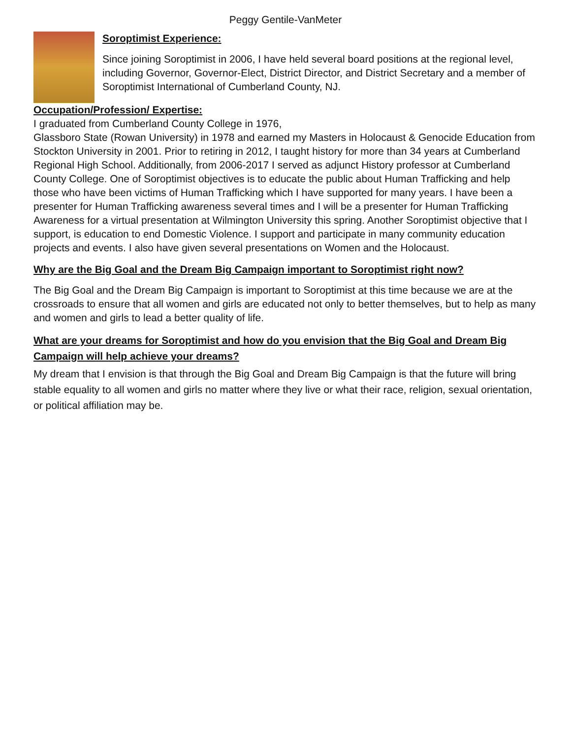Peggy Gentile-VanMeter
Soroptimist Experience:
Since joining Soroptimist in 2006, I have held several board positions at the regional level, including Governor, Governor-Elect, District Director, and District Secretary and a member of Soroptimist International of Cumberland County, NJ.
Occupation/Profession/ Expertise:
I graduated from Cumberland County College in 1976,
Glassboro State (Rowan University) in 1978 and earned my Masters in Holocaust & Genocide Education from Stockton University in 2001. Prior to retiring in 2012, I taught history for more than 34 years at Cumberland Regional High School. Additionally, from 2006-2017 I served as adjunct History professor at Cumberland County College. One of Soroptimist objectives is to educate the public about Human Trafficking and help those who have been victims of Human Trafficking which I have supported for many years. I have been a presenter for Human Trafficking awareness several times and I will be a presenter for Human Trafficking Awareness for a virtual presentation at Wilmington University this spring. Another Soroptimist objective that I support, is education to end Domestic Violence. I support and participate in many community education projects and events. I also have given several presentations on Women and the Holocaust.
Why are the Big Goal and the Dream Big Campaign important to Soroptimist right now?
The Big Goal and the Dream Big Campaign is important to Soroptimist at this time because we are at the crossroads to ensure that all women and girls are educated not only to better themselves, but to help as many and women and girls to lead a better quality of life.
What are your dreams for Soroptimist and how do you envision that the Big Goal and Dream Big Campaign will help achieve your dreams?
My dream that I envision is that through the Big Goal and Dream Big Campaign is that the future will bring stable equality to all women and girls no matter where they live or what their race, religion, sexual orientation, or political affiliation may be.